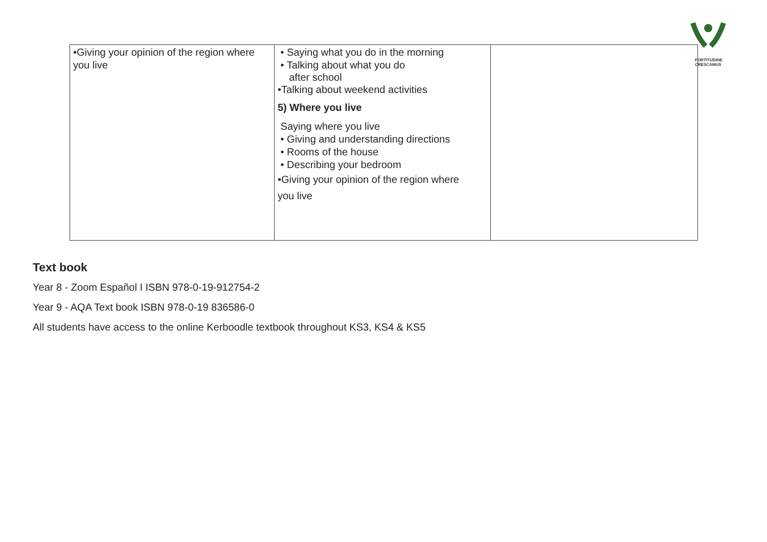FORTITUDINE
CRESCAMUS
| •Giving your opinion of the region where you live | • Saying what you do in the morning • Talking about what you do after school •Talking about weekend activities 5) Where you live Saying where you live • Giving and understanding directions • Rooms of the house • Describing your bedroom •Giving your opinion of the region where you live | |
Text book
Year 8 - Zoom Español I ISBN 978-0-19-912754-2
Year 9 - AQA Text book ISBN 978-0-19 836586-0
All students have access to the online Kerboodle textbook throughout KS3, KS4 & KS5